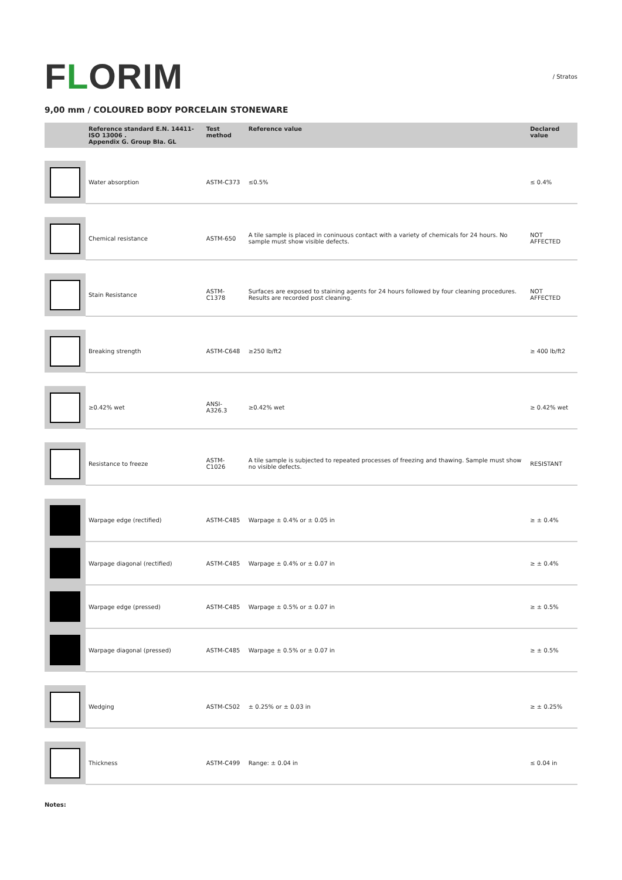FLORIM
/ Stratos
9,00 mm / COLOURED BODY PORCELAIN STONEWARE
| | Reference standard E.N. 14411-ISO 13006 . Appendix G. Group BIa. GL | Test method | Reference value | Declared value |
| --- | --- | --- | --- | --- |
| | Water absorption | ASTM-C373 | ≤0.5% | ≤ 0.4% |
| | Chemical resistance | ASTM-650 | A tile sample is placed in coninuous contact with a variety of chemicals for 24 hours. No sample must show visible defects. | NOT AFFECTED |
| | Stain Resistance | ASTM-C1378 | Surfaces are exposed to staining agents for 24 hours followed by four cleaning procedures. Results are recorded post cleaning. | NOT AFFECTED |
| | Breaking strength | ASTM-C648 | ≥250 lb/ft2 | ≥ 400 lb/ft2 |
| | ≥0.42% wet | ANSI-A326.3 | ≥0.42% wet | ≥ 0.42% wet |
| | Resistance to freeze | ASTM-C1026 | A tile sample is subjected to repeated processes of freezing and thawing. Sample must show no visible defects. | RESISTANT |
| | Warpage edge (rectified) | ASTM-C485 | Warpage ± 0.4% or ± 0.05 in | ≥ ± 0.4% |
| | Warpage diagonal (rectified) | ASTM-C485 | Warpage ± 0.4% or ± 0.07 in | ≥ ± 0.4% |
| | Warpage edge (pressed) | ASTM-C485 | Warpage ± 0.5% or ± 0.07 in | ≥ ± 0.5% |
| | Warpage diagonal (pressed) | ASTM-C485 | Warpage ± 0.5% or ± 0.07 in | ≥ ± 0.5% |
| | Wedging | ASTM-C502 | ± 0.25% or ± 0.03 in | ≥ ± 0.25% |
| | Thickness | ASTM-C499 | Range: ± 0.04 in | ≤ 0.04 in |
Notes: